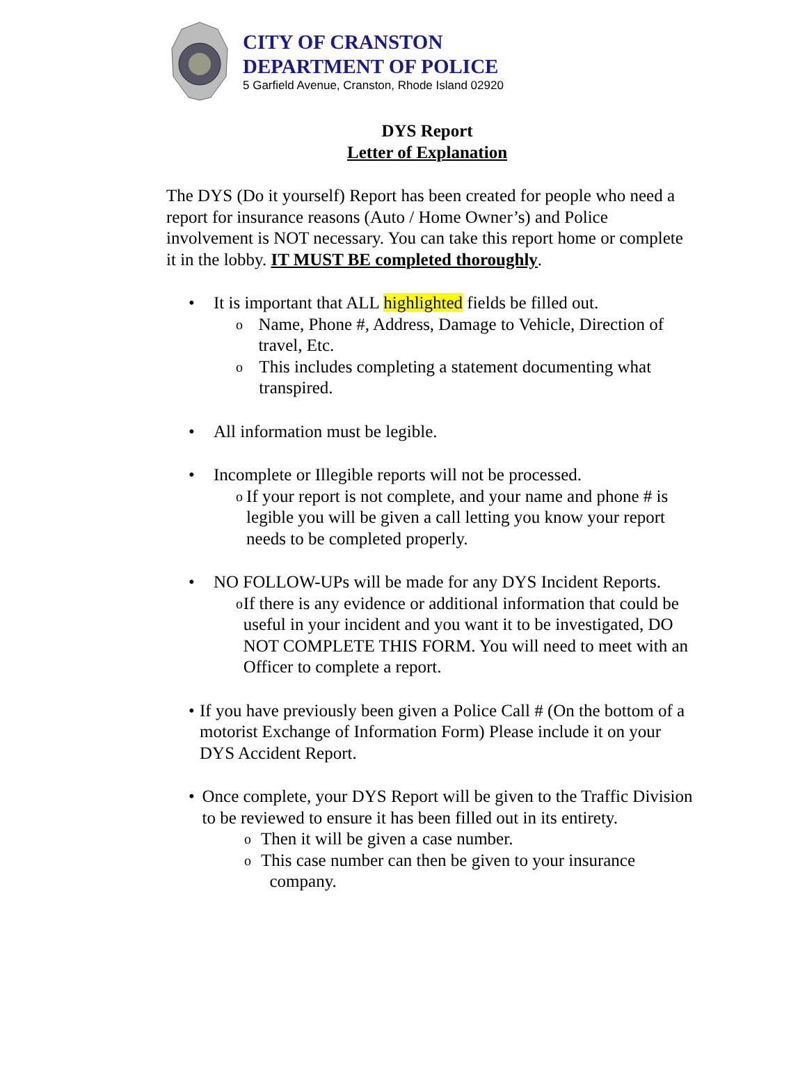CITY OF CRANSTON
DEPARTMENT OF POLICE
5 Garfield Avenue, Cranston, Rhode Island 02920
DYS Report
Letter of Explanation
The DYS (Do it yourself) Report has been created for people who need a report for insurance reasons (Auto / Home Owner’s) and Police involvement is NOT necessary. You can take this report home or complete it in the lobby. IT MUST BE completed thoroughly.
• It is important that ALL highlighted fields be filled out.
o
Name, Phone #, Address, Damage to Vehicle, Direction of travel, Etc.
o
This includes completing a statement documenting what transpired.
• All information must be legible.
• Incomplete or Illegible reports will not be processed.
o
If your report is not complete, and your name and phone # is legible you will be given a call letting you know your report needs to be completed properly.
• NO FOLLOW-UPs will be made for any DYS Incident Reports.
o
If there is any evidence or additional information that could be useful in your incident and you want it to be investigated, DO NOT COMPLETE THIS FORM. You will need to meet with an Officer to complete a report.
• If you have previously been given a Police Call # (On the bottom of a motorist Exchange of Information Form) Please include it on your DYS Accident Report.
• Once complete, your DYS Report will be given to the Traffic Division to be reviewed to ensure it has been filled out in its entirety.
o
Then it will be given a case number.
o
This case number can then be given to your insurance
company.